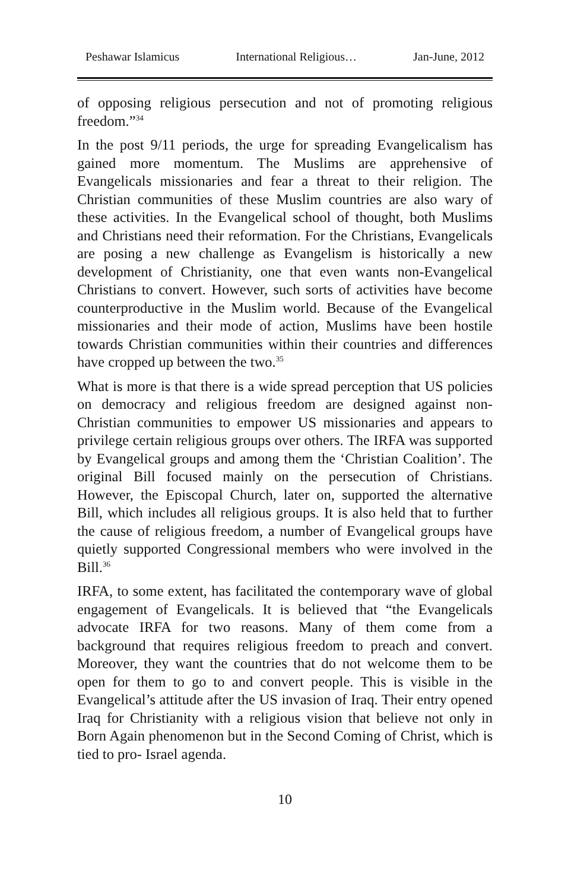Peshawar Islamicus International Religious… Jan-June, 2012
of opposing religious persecution and not of promoting religious freedom.”<sup>34</sup>
In the post 9/11 periods, the urge for spreading Evangelicalism has gained more momentum. The Muslims are apprehensive of Evangelicals missionaries and fear a threat to their religion. The Christian communities of these Muslim countries are also wary of these activities. In the Evangelical school of thought, both Muslims and Christians need their reformation. For the Christians, Evangelicals are posing a new challenge as Evangelism is historically a new development of Christianity, one that even wants non-Evangelical Christians to convert. However, such sorts of activities have become counterproductive in the Muslim world. Because of the Evangelical missionaries and their mode of action, Muslims have been hostile towards Christian communities within their countries and differences have cropped up between the two.<sup>35</sup>
What is more is that there is a wide spread perception that US policies on democracy and religious freedom are designed against non-Christian communities to empower US missionaries and appears to privilege certain religious groups over others. The IRFA was supported by Evangelical groups and among them the ‘Christian Coalition’. The original Bill focused mainly on the persecution of Christians. However, the Episcopal Church, later on, supported the alternative Bill, which includes all religious groups. It is also held that to further the cause of religious freedom, a number of Evangelical groups have quietly supported Congressional members who were involved in the Bill.<sup>36</sup>
IRFA, to some extent, has facilitated the contemporary wave of global engagement of Evangelicals. It is believed that “the Evangelicals advocate IRFA for two reasons. Many of them come from a background that requires religious freedom to preach and convert. Moreover, they want the countries that do not welcome them to be open for them to go to and convert people. This is visible in the Evangelical’s attitude after the US invasion of Iraq. Their entry opened Iraq for Christianity with a religious vision that believe not only in Born Again phenomenon but in the Second Coming of Christ, which is tied to pro- Israel agenda.
10